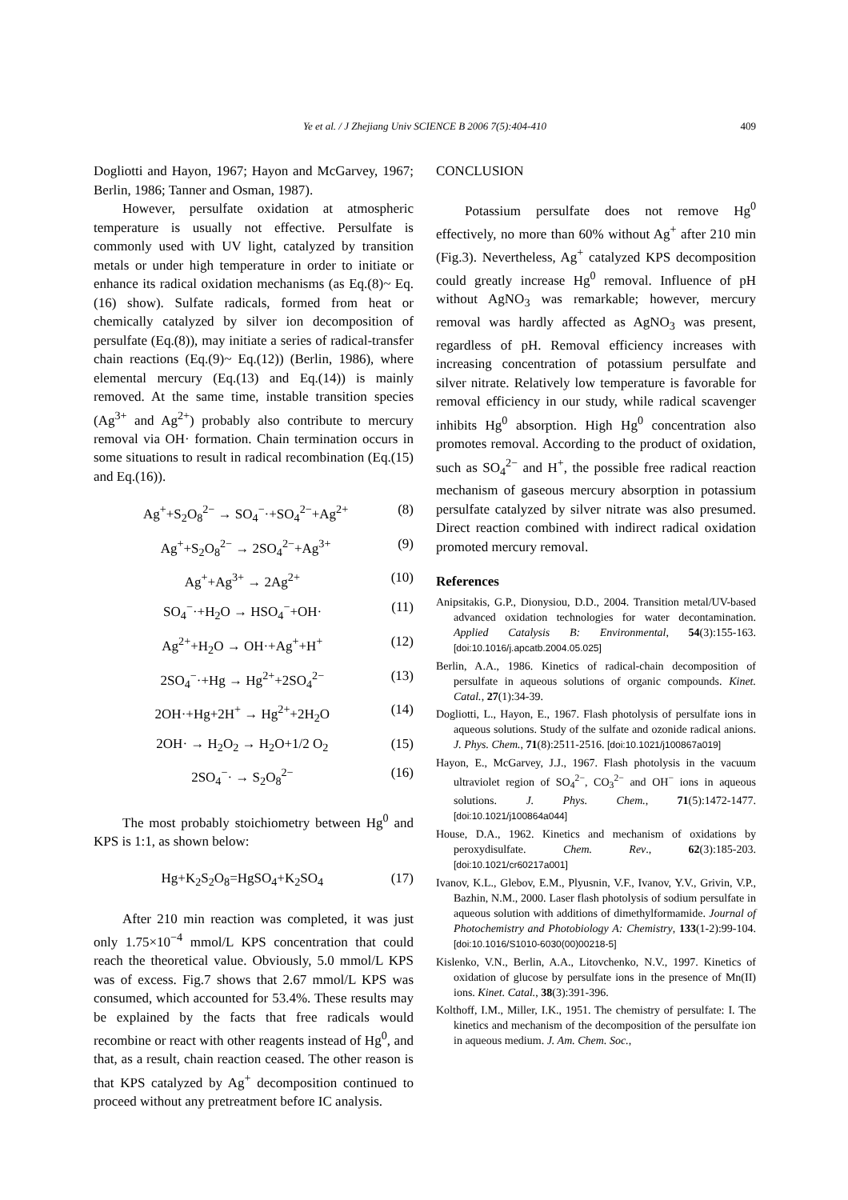Ye et al. / J Zhejiang Univ SCIENCE B 2006 7(5):404-410
409
Dogliotti and Hayon, 1967; Hayon and McGarvey, 1967; Berlin, 1986; Tanner and Osman, 1987).
However, persulfate oxidation at atmospheric temperature is usually not effective. Persulfate is commonly used with UV light, catalyzed by transition metals or under high temperature in order to initiate or enhance its radical oxidation mechanisms (as Eq.(8)~ Eq.(16) show). Sulfate radicals, formed from heat or chemically catalyzed by silver ion decomposition of persulfate (Eq.(8)), may initiate a series of radical-transfer chain reactions (Eq.(9)~ Eq.(12)) (Berlin, 1986), where elemental mercury (Eq.(13) and Eq.(14)) is mainly removed. At the same time, instable transition species (Ag<sup>3+</sup> and Ag<sup>2+</sup>) probably also contribute to mercury removal via OH· formation. Chain termination occurs in some situations to result in radical recombination (Eq.(15) and Eq.(16)).
Ag<sup>+</sup>+S<sub>2</sub>O<sub>8</sub><sup>2−</sup> → SO<sub>4</sub><sup>−</sup>·+SO<sub>4</sub><sup>2−</sup>+Ag<sup>2+</sup> (8)
Ag<sup>+</sup>+S<sub>2</sub>O<sub>8</sub><sup>2−</sup> → 2SO<sub>4</sub><sup>2−</sup>+Ag<sup>3+</sup> (9)
Ag<sup>+</sup>+Ag<sup>3+</sup> → 2Ag<sup>2+</sup> (10)
SO<sub>4</sub><sup>−</sup>·+H<sub>2</sub>O → HSO<sub>4</sub><sup>−</sup>+OH· (11)
Ag<sup>2+</sup>+H<sub>2</sub>O → OH·+Ag<sup>+</sup>+H<sup>+</sup> (12)
2SO<sub>4</sub><sup>−</sup>·+Hg → Hg<sup>2+</sup>+2SO<sub>4</sub><sup>2−</sup> (13)
2OH·+Hg+2H<sup>+</sup> → Hg<sup>2+</sup>+2H<sub>2</sub>O (14)
2OH· → H<sub>2</sub>O<sub>2</sub> → H<sub>2</sub>O+1/2 O<sub>2</sub> (15)
2SO<sub>4</sub><sup>−</sup>· → S<sub>2</sub>O<sub>8</sub><sup>2−</sup> (16)
The most probably stoichiometry between Hg<sup>0</sup> and KPS is 1:1, as shown below:
Hg+K<sub>2</sub>S<sub>2</sub>O<sub>8</sub>=HgSO<sub>4</sub>+K<sub>2</sub>SO<sub>4</sub> (17)
After 210 min reaction was completed, it was just only 1.75×10<sup>−4</sup> mmol/L KPS concentration that could reach the theoretical value. Obviously, 5.0 mmol/L KPS was of excess. Fig.7 shows that 2.67 mmol/L KPS was consumed, which accounted for 53.4%. These results may be explained by the facts that free radicals would recombine or react with other reagents instead of Hg<sup>0</sup>, and that, as a result, chain reaction ceased. The other reason is that KPS catalyzed by Ag<sup>+</sup> decomposition continued to proceed without any pretreatment before IC analysis.
CONCLUSION
Potassium persulfate does not remove Hg<sup>0</sup> effectively, no more than 60% without Ag<sup>+</sup> after 210 min (Fig.3). Nevertheless, Ag<sup>+</sup> catalyzed KPS decomposition could greatly increase Hg<sup>0</sup> removal. Influence of pH without AgNO<sub>3</sub> was remarkable; however, mercury removal was hardly affected as AgNO<sub>3</sub> was present, regardless of pH. Removal efficiency increases with increasing concentration of potassium persulfate and silver nitrate. Relatively low temperature is favorable for removal efficiency in our study, while radical scavenger inhibits Hg<sup>0</sup> absorption. High Hg<sup>0</sup> concentration also promotes removal. According to the product of oxidation, such as SO<sub>4</sub><sup>2−</sup> and H<sup>+</sup>, the possible free radical reaction mechanism of gaseous mercury absorption in potassium persulfate catalyzed by silver nitrate was also presumed. Direct reaction combined with indirect radical oxidation promoted mercury removal.
References
Anipsitakis, G.P., Dionysiou, D.D., 2004. Transition metal/UV-based advanced oxidation technologies for water decontamination. Applied Catalysis B: Environmental, 54(3):155-163. [doi:10.1016/j.apcatb.2004.05.025]
Berlin, A.A., 1986. Kinetics of radical-chain decomposition of persulfate in aqueous solutions of organic compounds. Kinet. Catal., 27(1):34-39.
Dogliotti, L., Hayon, E., 1967. Flash photolysis of persulfate ions in aqueous solutions. Study of the sulfate and ozonide radical anions. J. Phys. Chem., 71(8):2511-2516. [doi:10.1021/j100867a019]
Hayon, E., McGarvey, J.J., 1967. Flash photolysis in the vacuum ultraviolet region of SO<sub>4</sub><sup>2−</sup>, CO<sub>3</sub><sup>2−</sup> and OH<sup>−</sup> ions in aqueous solutions. J. Phys. Chem., 71(5):1472-1477. [doi:10.1021/j100864a044]
House, D.A., 1962. Kinetics and mechanism of oxidations by peroxydisulfate. Chem. Rev., 62(3):185-203. [doi:10.1021/cr60217a001]
Ivanov, K.L., Glebov, E.M., Plyusnin, V.F., Ivanov, Y.V., Grivin, V.P., Bazhin, N.M., 2000. Laser flash photolysis of sodium persulfate in aqueous solution with additions of dimethylformamide. Journal of Photochemistry and Photobiology A: Chemistry, 133(1-2):99-104. [doi:10.1016/S1010-6030(00)00218-5]
Kislenko, V.N., Berlin, A.A., Litovchenko, N.V., 1997. Kinetics of oxidation of glucose by persulfate ions in the presence of Mn(II) ions. Kinet. Catal., 38(3):391-396.
Kolthoff, I.M., Miller, I.K., 1951. The chemistry of persulfate: I. The kinetics and mechanism of the decomposition of the persulfate ion in aqueous medium. J. Am. Chem. Soc.,